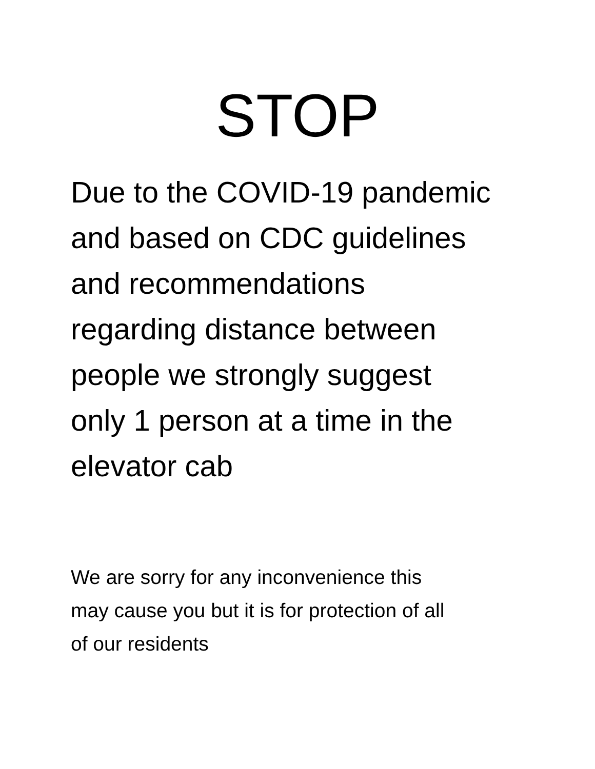STOP
Due to the COVID-19 pandemic
and based on CDC guidelines
and recommendations
regarding distance between
people we strongly suggest
only 1 person at a time in the
elevator cab
We are sorry for any inconvenience this
may cause you but it is for protection of all
of our residents